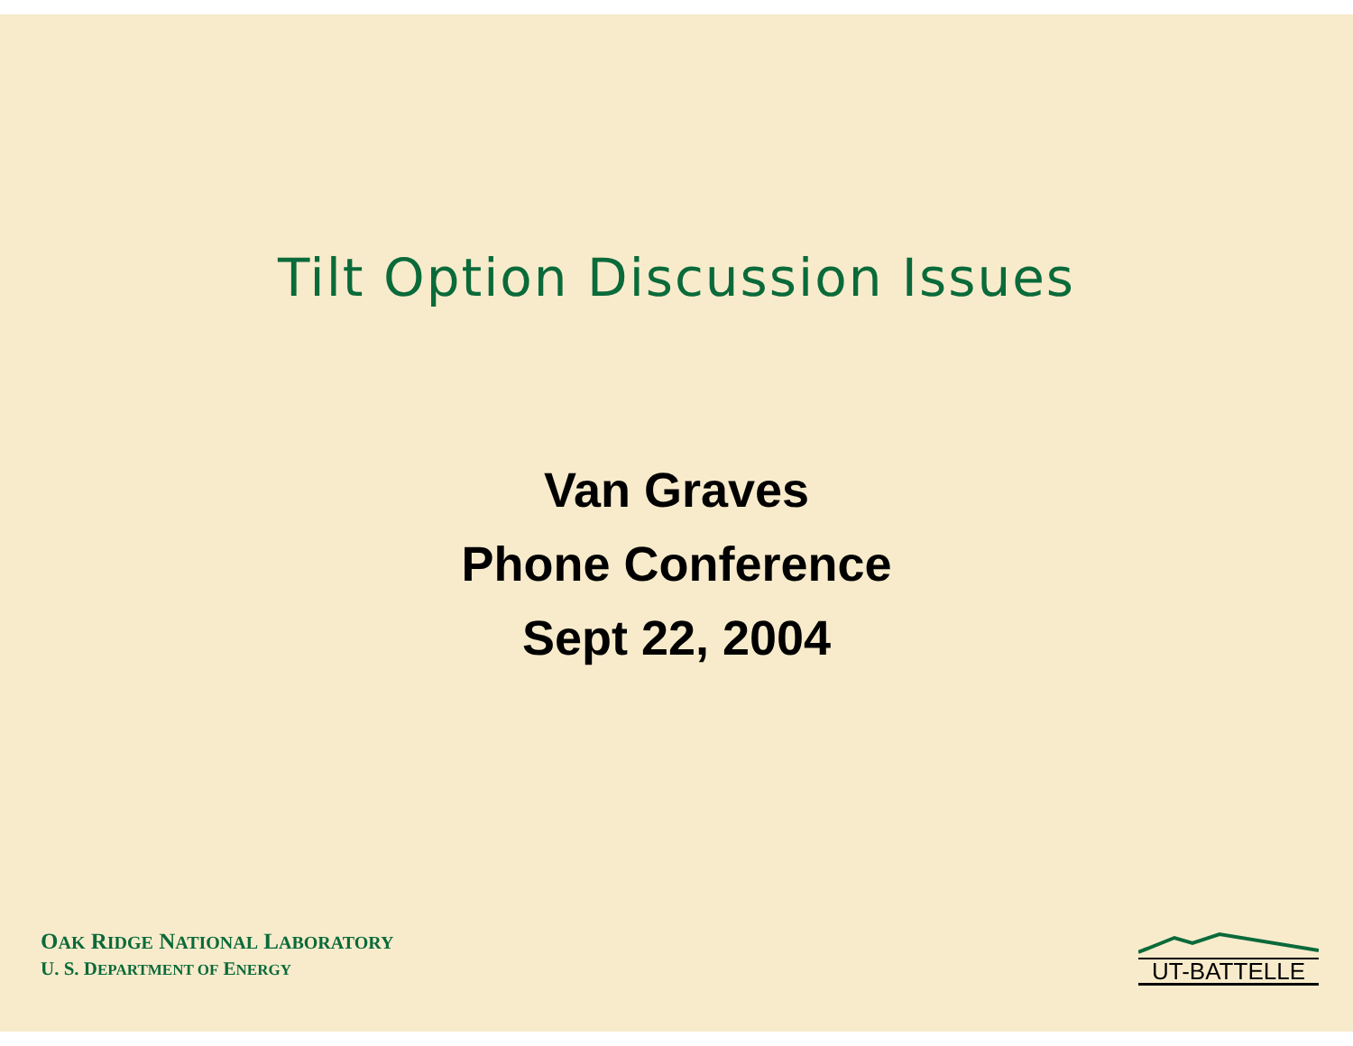Tilt Option Discussion Issues
Van Graves
Phone Conference
Sept 22, 2004
OAK RIDGE NATIONAL LABORATORY
U. S. DEPARTMENT OF ENERGY
UT-BATTELLE